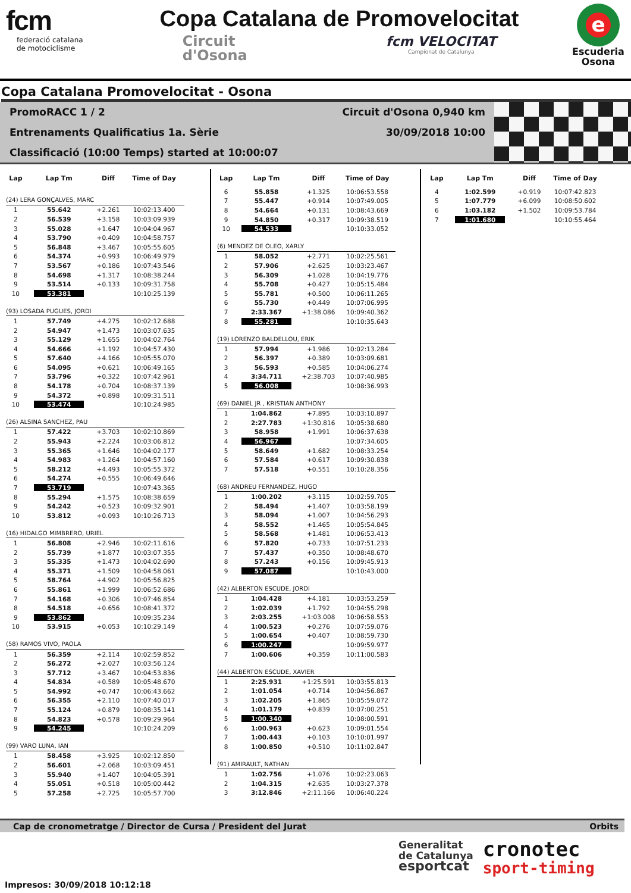fcm
federació catalana
de motociclisme
Copa Catalana de Promovelocitat
Circuit
d'Osona
fcm VELOCITAT
Campionat de Catalunya
e
Escuderia
Osona
Copa Catalana Promovelocitat - Osona
PromoRACC 1 / 2 Circuit d'Osona 0,940 km
Entrenaments Qualificatius 1a. Sèrie 30/09/2018 10:00
Classificació (10:00 Temps) started at 10:00:07
| Lap | Lap Tm | Diff | Time of Day |
| --- | --- | --- | --- |
| (24) LERA GONÇALVES, MARC | | | |
| 1 | 55.642 | +2.261 | 10:02:13.400 |
| 2 | 56.539 | +3.158 | 10:03:09.939 |
| 3 | 55.028 | +1.647 | 10:04:04.967 |
| 4 | 53.790 | +0.409 | 10:04:58.757 |
| 5 | 56.848 | +3.467 | 10:05:55.605 |
| 6 | 54.374 | +0.993 | 10:06:49.979 |
| 7 | 53.567 | +0.186 | 10:07:43.546 |
| 8 | 54.698 | +1.317 | 10:08:38.244 |
| 9 | 53.514 | +0.133 | 10:09:31.758 |
| 10 | 53.381 | | 10:10:25.139 |
| (93) LOSADA PUGUES, JORDI | | | |
| 1 | 57.749 | +4.275 | 10:02:12.688 |
| 2 | 54.947 | +1.473 | 10:03:07.635 |
| 3 | 55.129 | +1.655 | 10:04:02.764 |
| 4 | 54.666 | +1.192 | 10:04:57.430 |
| 5 | 57.640 | +4.166 | 10:05:55.070 |
| 6 | 54.095 | +0.621 | 10:06:49.165 |
| 7 | 53.796 | +0.322 | 10:07:42.961 |
| 8 | 54.178 | +0.704 | 10:08:37.139 |
| 9 | 54.372 | +0.898 | 10:09:31.511 |
| 10 | 53.474 | | 10:10:24.985 |
| (26) ALSINA SANCHEZ, PAU | | | |
| 1 | 57.422 | +3.703 | 10:02:10.869 |
| 2 | 55.943 | +2.224 | 10:03:06.812 |
| 3 | 55.365 | +1.646 | 10:04:02.177 |
| 4 | 54.983 | +1.264 | 10:04:57.160 |
| 5 | 58.212 | +4.493 | 10:05:55.372 |
| 6 | 54.274 | +0.555 | 10:06:49.646 |
| 7 | 53.719 | | 10:07:43.365 |
| 8 | 55.294 | +1.575 | 10:08:38.659 |
| 9 | 54.242 | +0.523 | 10:09:32.901 |
| 10 | 53.812 | +0.093 | 10:10:26.713 |
| (16) HIDALGO MIMBRERO, URIEL | | | |
| 1 | 56.808 | +2.946 | 10:02:11.616 |
| 2 | 55.739 | +1.877 | 10:03:07.355 |
| 3 | 55.335 | +1.473 | 10:04:02.690 |
| 4 | 55.371 | +1.509 | 10:04:58.061 |
| 5 | 58.764 | +4.902 | 10:05:56.825 |
| 6 | 55.861 | +1.999 | 10:06:52.686 |
| 7 | 54.168 | +0.306 | 10:07:46.854 |
| 8 | 54.518 | +0.656 | 10:08:41.372 |
| 9 | 53.862 | | 10:09:35.234 |
| 10 | 53.915 | +0.053 | 10:10:29.149 |
| (58) RAMOS VIVO, PAOLA | | | |
| 1 | 56.359 | +2.114 | 10:02:59.852 |
| 2 | 56.272 | +2.027 | 10:03:56.124 |
| 3 | 57.712 | +3.467 | 10:04:53.836 |
| 4 | 54.834 | +0.589 | 10:05:48.670 |
| 5 | 54.992 | +0.747 | 10:06:43.662 |
| 6 | 56.355 | +2.110 | 10:07:40.017 |
| 7 | 55.124 | +0.879 | 10:08:35.141 |
| 8 | 54.823 | +0.578 | 10:09:29.964 |
| 9 | 54.245 | | 10:10:24.209 |
| (99) VARO LUNA, IAN | | | |
| 1 | 58.458 | +3.925 | 10:02:12.850 |
| 2 | 56.601 | +2.068 | 10:03:09.451 |
| 3 | 55.940 | +1.407 | 10:04:05.391 |
| 4 | 55.051 | +0.518 | 10:05:00.442 |
| 5 | 57.258 | +2.725 | 10:05:57.700 |
| Lap | Lap Tm | Diff | Time of Day |
| --- | --- | --- | --- |
| 6 | 55.858 | +1.325 | 10:06:53.558 |
| 7 | 55.447 | +0.914 | 10:07:49.005 |
| 8 | 54.664 | +0.131 | 10:08:43.669 |
| 9 | 54.850 | +0.317 | 10:09:38.519 |
| 10 | 54.533 | | 10:10:33.052 |
| (6) MENDEZ DE OLEO, XARLY | | | |
| 1 | 58.052 | +2.771 | 10:02:25.561 |
| 2 | 57.906 | +2.625 | 10:03:23.467 |
| 3 | 56.309 | +1.028 | 10:04:19.776 |
| 4 | 55.708 | +0.427 | 10:05:15.484 |
| 5 | 55.781 | +0.500 | 10:06:11.265 |
| 6 | 55.730 | +0.449 | 10:07:06.995 |
| 7 | 2:33.367 | +1:38.086 | 10:09:40.362 |
| 8 | 55.281 | | 10:10:35.643 |
| (19) LORENZO BALDELLOU, ERIK | | | |
| 1 | 57.994 | +1.986 | 10:02:13.284 |
| 2 | 56.397 | +0.389 | 10:03:09.681 |
| 3 | 56.593 | +0.585 | 10:04:06.274 |
| 4 | 3:34.711 | +2:38.703 | 10:07:40.985 |
| 5 | 56.008 | | 10:08:36.993 |
| (69) DANIEL JR , KRISTIAN ANTHONY | | | |
| 1 | 1:04.862 | +7.895 | 10:03:10.897 |
| 2 | 2:27.783 | +1:30.816 | 10:05:38.680 |
| 3 | 58.958 | +1.991 | 10:06:37.638 |
| 4 | 56.967 | | 10:07:34.605 |
| 5 | 58.649 | +1.682 | 10:08:33.254 |
| 6 | 57.584 | +0.617 | 10:09:30.838 |
| 7 | 57.518 | +0.551 | 10:10:28.356 |
| (68) ANDREU FERNANDEZ, HUGO | | | |
| 1 | 1:00.202 | +3.115 | 10:02:59.705 |
| 2 | 58.494 | +1.407 | 10:03:58.199 |
| 3 | 58.094 | +1.007 | 10:04:56.293 |
| 4 | 58.552 | +1.465 | 10:05:54.845 |
| 5 | 58.568 | +1.481 | 10:06:53.413 |
| 6 | 57.820 | +0.733 | 10:07:51.233 |
| 7 | 57.437 | +0.350 | 10:08:48.670 |
| 8 | 57.243 | +0.156 | 10:09:45.913 |
| 9 | 57.087 | | 10:10:43.000 |
| (42) ALBERTON ESCUDE, JORDI | | | |
| 1 | 1:04.428 | +4.181 | 10:03:53.259 |
| 2 | 1:02.039 | +1.792 | 10:04:55.298 |
| 3 | 2:03.255 | +1:03.008 | 10:06:58.553 |
| 4 | 1:00.523 | +0.276 | 10:07:59.076 |
| 5 | 1:00.654 | +0.407 | 10:08:59.730 |
| 6 | 1:00.247 | | 10:09:59.977 |
| 7 | 1:00.606 | +0.359 | 10:11:00.583 |
| (44) ALBERTON ESCUDE, XAVIER | | | |
| 1 | 2:25.931 | +1:25.591 | 10:03:55.813 |
| 2 | 1:01.054 | +0.714 | 10:04:56.867 |
| 3 | 1:02.205 | +1.865 | 10:05:59.072 |
| 4 | 1:01.179 | +0.839 | 10:07:00.251 |
| 5 | 1:00.340 | | 10:08:00.591 |
| 6 | 1:00.963 | +0.623 | 10:09:01.554 |
| 7 | 1:00.443 | +0.103 | 10:10:01.997 |
| 8 | 1:00.850 | +0.510 | 10:11:02.847 |
| (91) AMIRAULT, NATHAN | | | |
| 1 | 1:02.756 | +1.076 | 10:02:23.063 |
| 2 | 1:04.315 | +2.635 | 10:03:27.378 |
| 3 | 3:12.846 | +2:11.166 | 10:06:40.224 |
| Lap | Lap Tm | Diff | Time of Day |
| --- | --- | --- | --- |
| 4 | 1:02.599 | +0.919 | 10:07:42.823 |
| 5 | 1:07.779 | +6.099 | 10:08:50.602 |
| 6 | 1:03.182 | +1.502 | 10:09:53.784 |
| 7 | 1:01.680 | | 10:10:55.464 |
Cap de cronometratge / Director de Cursa / President del Jurat Orbits
Generalitat
de Catalunya
esportcat
cronotec
sport-timing
Impresos: 30/09/2018 10:12:18